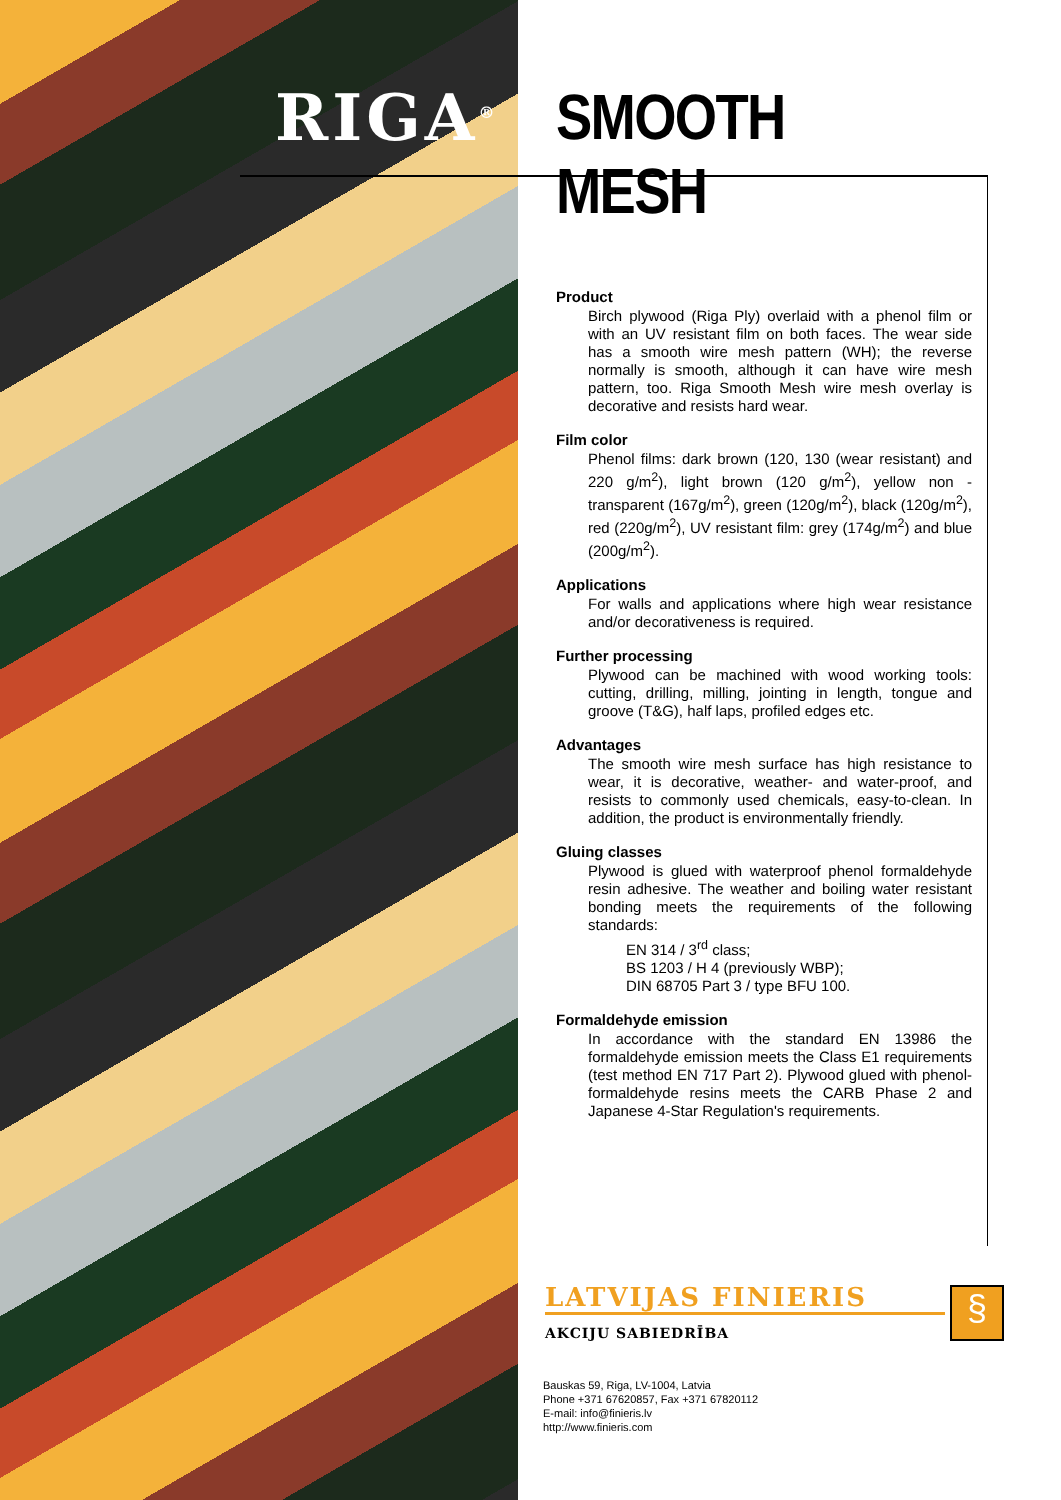RIGA<sup>®</sup>
SMOOTH MESH
Product
Birch plywood (Riga Ply) overlaid with a phenol film or with an UV resistant film on both faces. The wear side has a smooth wire mesh pattern (WH); the reverse normally is smooth, although it can have wire mesh pattern, too. Riga Smooth Mesh wire mesh overlay is decorative and resists hard wear.
Film color
Phenol films: dark brown (120, 130 (wear resistant) and 220 g/m<sup>2</sup>), light brown (120 g/m<sup>2</sup>), yellow non - transparent (167g/m<sup>2</sup>), green (120g/m<sup>2</sup>), black (120g/m<sup>2</sup>), red (220g/m<sup>2</sup>), UV resistant film: grey (174g/m<sup>2</sup>) and blue (200g/m<sup>2</sup>).
Applications
For walls and applications where high wear resistance and/or decorativeness is required.
Further processing
Plywood can be machined with wood working tools: cutting, drilling, milling, jointing in length, tongue and groove (T&G), half laps, profiled edges etc.
Advantages
The smooth wire mesh surface has high resistance to wear, it is decorative, weather- and water-proof, and resists to commonly used chemicals, easy-to-clean. In addition, the product is environmentally friendly.
Gluing classes
Plywood is glued with waterproof phenol formaldehyde resin adhesive. The weather and boiling water resistant bonding meets the requirements of the following standards:
EN 314 / 3<sup>rd</sup> class;
BS 1203 / H 4 (previously WBP);
DIN 68705 Part 3 / type BFU 100.
Formaldehyde emission
In accordance with the standard EN 13986 the formaldehyde emission meets the Class E1 requirements (test method EN 717 Part 2). Plywood glued with phenol-formaldehyde resins meets the CARB Phase 2 and Japanese 4-Star Regulation's requirements.
LATVIJAS FINIERIS
AKCIJU SABIEDRĪBA
§
Bauskas 59, Riga, LV-1004, Latvia
Phone +371 67620857, Fax +371 67820112
E-mail: info@finieris.lv
http://www.finieris.com